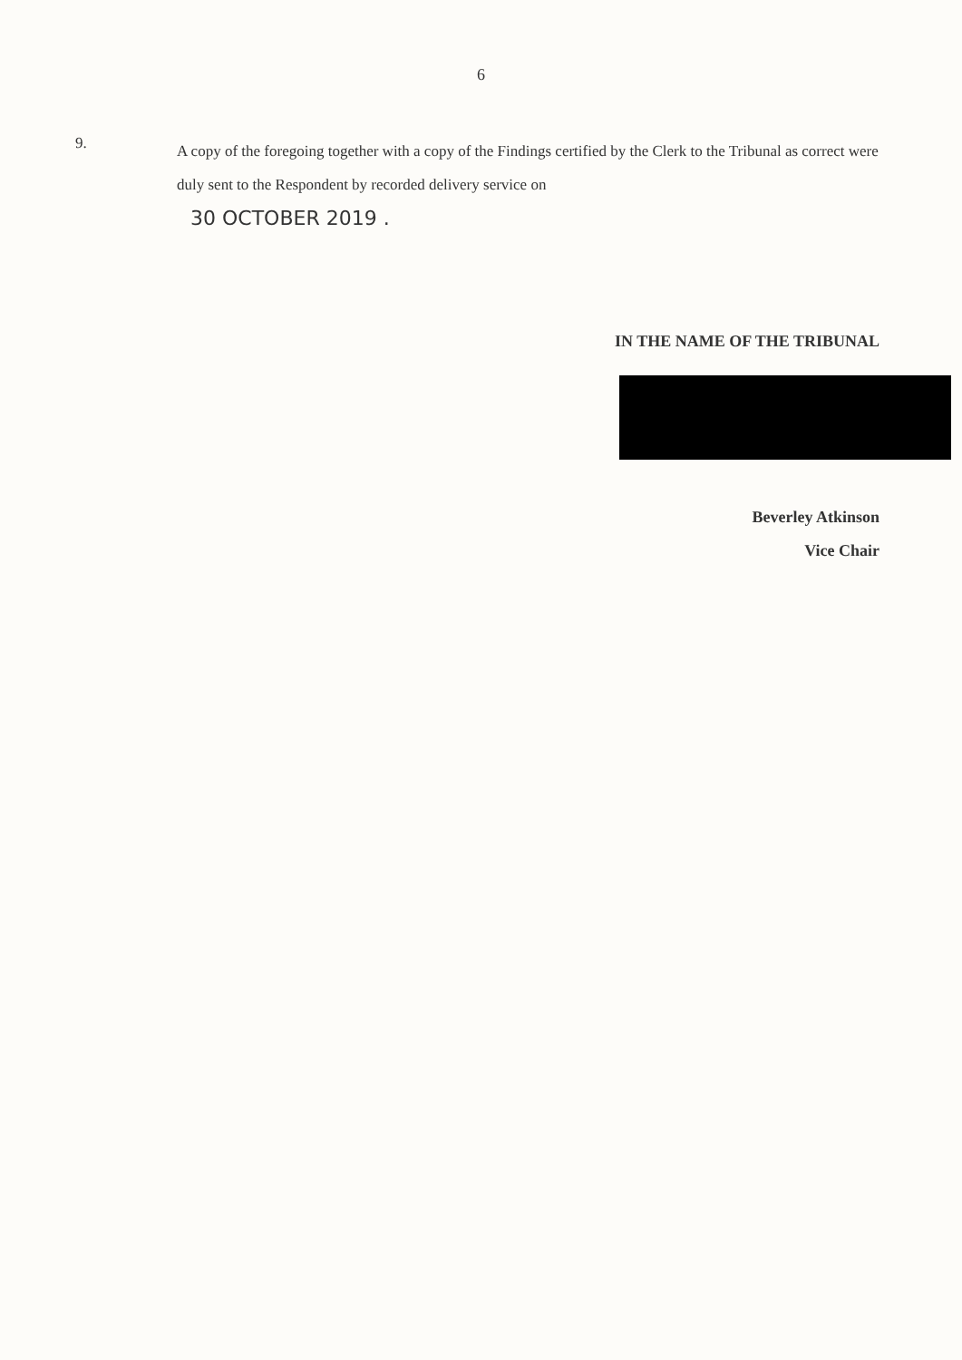6
9.
A copy of the foregoing together with a copy of the Findings certified by the Clerk to the Tribunal as correct were duly sent to the Respondent by recorded delivery service on
30 OCTOBER 2019 .
IN THE NAME OF THE TRIBUNAL
Beverley Atkinson
Vice Chair